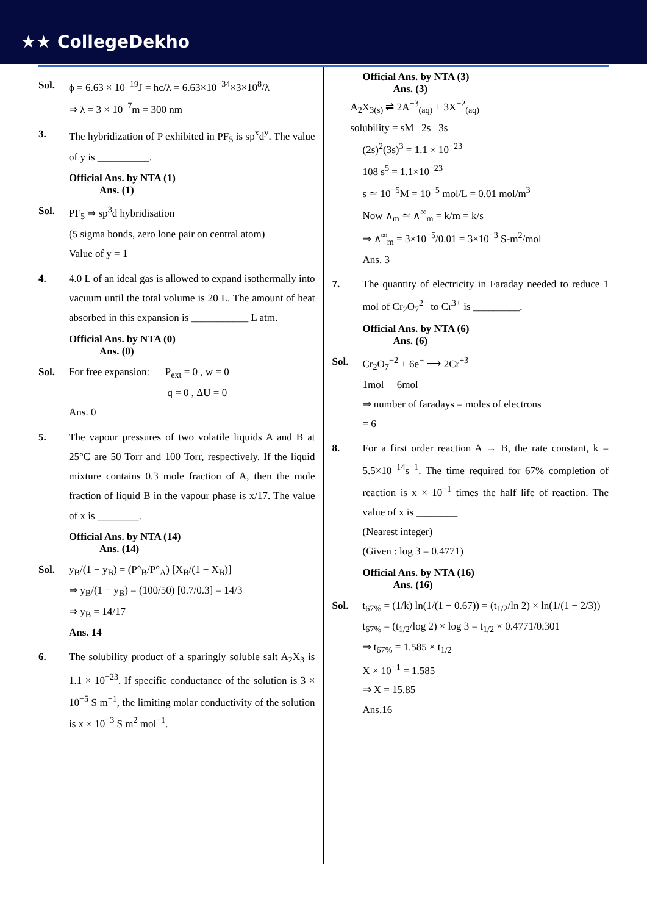★★ CollegeDekho
Sol. ϕ = 6.63 × 10<sup>−19</sup>J = hc/λ = 6.63×10<sup>−34</sup>×3×10<sup>8</sup>/λ
⇒ λ = 3 × 10<sup>−7</sup>m = 300 nm
3. The hybridization of P exhibited in PF<sub>5</sub> is sp<sup>x</sup>d<sup>y</sup>. The value of y is __________.
Official Ans. by NTA (1)
Ans. (1)
Sol. PF<sub>5</sub> ⇒ sp<sup>3</sup>d hybridisation
(5 sigma bonds, zero lone pair on central atom)
Value of y = 1
4. 4.0 L of an ideal gas is allowed to expand isothermally into vacuum until the total volume is 20 L. The amount of heat absorbed in this expansion is ___________ L atm.
Official Ans. by NTA (0)
Ans. (0)
Sol. For free expansion: P<sub>ext</sub> = 0 , w = 0
q = 0 , ΔU = 0
Ans. 0
5. The vapour pressures of two volatile liquids A and B at 25°C are 50 Torr and 100 Torr, respectively. If the liquid mixture contains 0.3 mole fraction of A, then the mole fraction of liquid B in the vapour phase is x/17. The value of x is ________.
Official Ans. by NTA (14)
Ans. (14)
Sol. y<sub>B</sub>/(1 − y<sub>B</sub>) = (P°<sub>B</sub>/P°<sub>A</sub>) [X<sub>B</sub>/(1 − X<sub>B</sub>)]
⇒ y<sub>B</sub>/(1 − y<sub>B</sub>) = (100/50) [0.7/0.3] = 14/3
⇒ y<sub>B</sub> = 14/17
Ans. 14
6. The solubility product of a sparingly soluble salt A<sub>2</sub>X<sub>3</sub> is 1.1 × 10<sup>−23</sup>. If specific conductance of the solution is 3 × 10<sup>−5</sup> S m<sup>−1</sup>, the limiting molar conductivity of the solution is x × 10<sup>−3</sup> S m<sup>2</sup> mol<sup>−1</sup>.
Official Ans. by NTA (3)
Ans. (3)
A<sub>2</sub>X<sub>3(s)</sub> ⇌ 2A<sup>+3</sup><sub>(aq)</sub> + 3X<sup>−2</sup><sub>(aq)</sub>
solubility = sM 2s 3s
(2s)<sup>2</sup>(3s)<sup>3</sup> = 1.1 × 10<sup>−23</sup>
108 s<sup>5</sup> = 1.1×10<sup>−23</sup>
s ≃ 10<sup>−5</sup>M = 10<sup>−5</sup> mol/L = 0.01 mol/m<sup>3</sup>
Now ∧<sub>m</sub> ≃ ∧<sup>∞</sup><sub>m</sub> = k/m = k/s
⇒ ∧<sup>∞</sup><sub>m</sub> = 3×10<sup>−5</sup>/0.01 = 3×10<sup>−3</sup> S-m<sup>2</sup>/mol
Ans. 3
7. The quantity of electricity in Faraday needed to reduce 1 mol of Cr<sub>2</sub>O<sub>7</sub><sup>2−</sup> to Cr<sup>3+</sup> is _________.
Official Ans. by NTA (6)
Ans. (6)
Sol. Cr<sub>2</sub>O<sub>7</sub><sup>−2</sup> + 6e<sup>−</sup> ⟶ 2Cr<sup>+3</sup>
1mol 6mol
⇒ number of faradays = moles of electrons
= 6
8. For a first order reaction A → B, the rate constant, k = 5.5×10<sup>−14</sup>s<sup>−1</sup>. The time required for 67% completion of reaction is x × 10<sup>−1</sup> times the half life of reaction. The value of x is ________
(Nearest integer)
(Given : log 3 = 0.4771)
Official Ans. by NTA (16)
Ans. (16)
Sol. t<sub>67%</sub> = (1/k) ln(1/(1 − 0.67)) = (t<sub>1/2</sub>/ln 2) × ln(1/(1 − 2/3))
t<sub>67%</sub> = (t<sub>1/2</sub>/log 2) × log 3 = t<sub>1/2</sub> × 0.4771/0.301
⇒ t<sub>67%</sub> = 1.585 × t<sub>1/2</sub>
X × 10<sup>−1</sup> = 1.585
⇒ X = 15.85
Ans.16